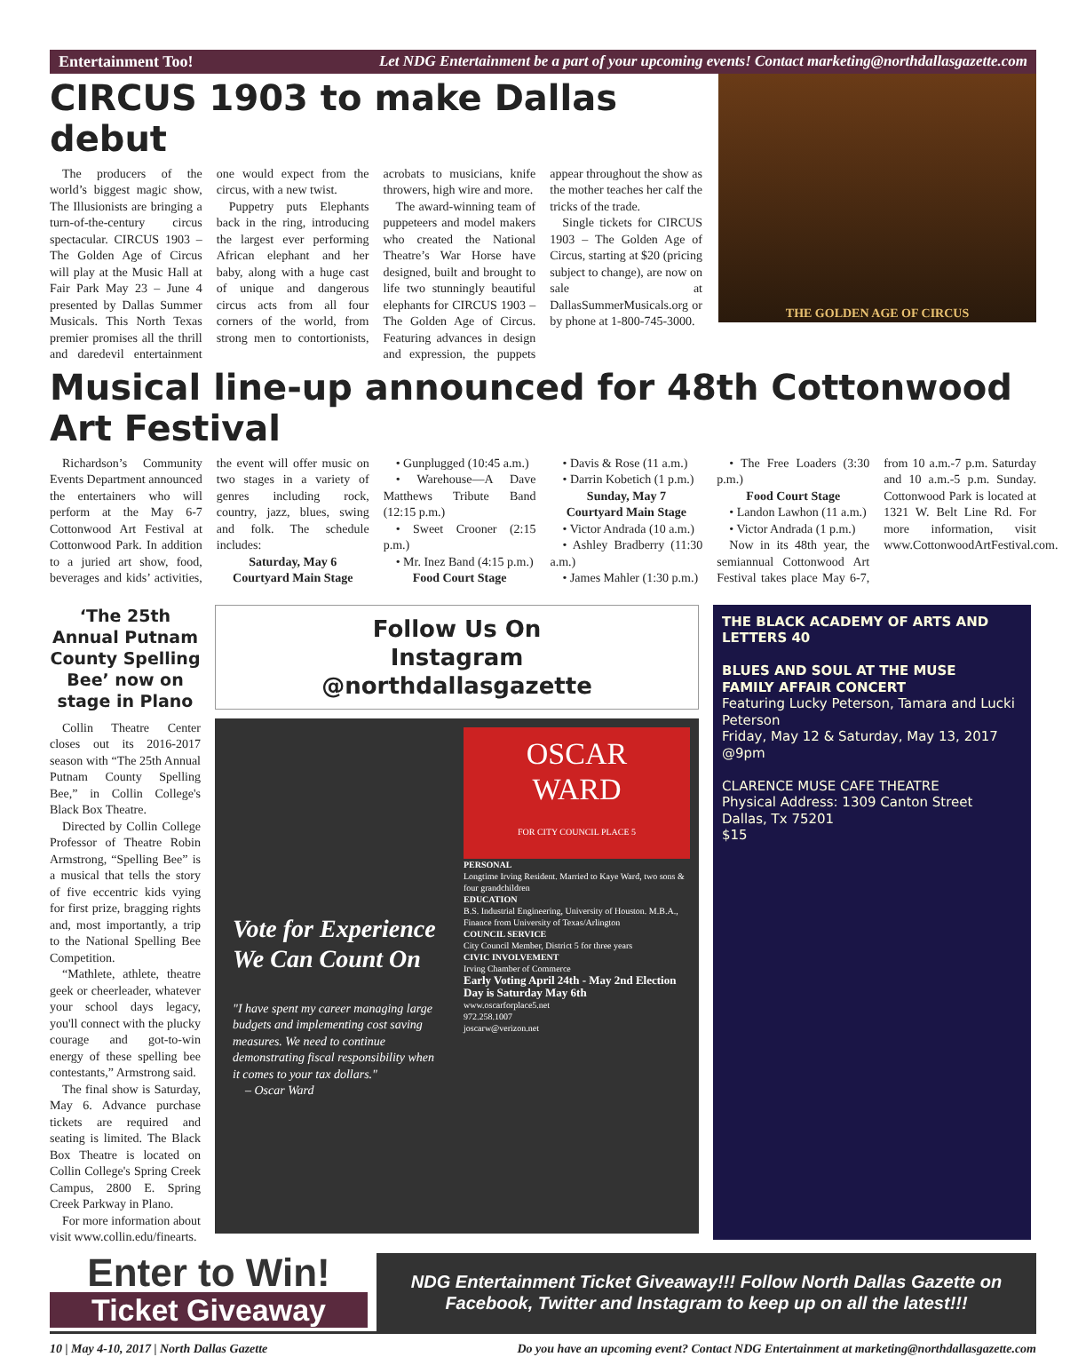Entertainment Too! Let NDG Entertainment be a part of your upcoming events! Contact marketing@northdallasgazette.com
CIRCUS 1903 to make Dallas debut
The producers of the world’s biggest magic show, The Illusionists are bringing a turn-of-the-century circus spectacular. CIRCUS 1903 – The Golden Age of Circus will play at the Music Hall at Fair Park May 23 – June 4 presented by Dallas Summer Musicals. This North Texas premier promises all the thrill and daredevil entertainment one would expect from the circus, with a new twist.
Puppetry puts Elephants back in the ring, introducing the largest ever performing African elephant and her baby, along with a huge cast of unique and dangerous circus acts from all four corners of the world, from strong men to contortionists, acrobats to musicians, knife throwers, high wire and more.
The award-winning team of puppeteers and model makers who created the National Theatre’s War Horse have designed, built and brought to life two stunningly beautiful elephants for CIRCUS 1903 –The Golden Age of Circus. Featuring advances in design and expression, the puppets appear throughout the show as the mother teaches her calf the tricks of the trade.
Single tickets for CIRCUS 1903 – The Golden Age of Circus, starting at $20 (pricing subject to change), are now on sale at DallasSummerMusicals.org or by phone at 1-800-745-3000.
THE GOLDEN AGE OF CIRCUS
Musical line-up announced for 48th Cottonwood Art Festival
Richardson’s Community Events Department announced the entertainers who will perform at the May 6-7 Cottonwood Art Festival at Cottonwood Park. In addition to a juried art show, food, beverages and kids’ activities, the event will offer music on two stages in a variety of genres including rock, country, jazz, blues, swing and folk. The schedule includes:
Saturday, May 6
Courtyard Main Stage
• Gunplugged (10:45 a.m.)
• Warehouse—A Dave Matthews Tribute Band (12:15 p.m.)
• Sweet Crooner (2:15 p.m.)
• Mr. Inez Band (4:15 p.m.)
Food Court Stage
• Davis & Rose (11 a.m.)
• Darrin Kobetich (1 p.m.)
Sunday, May 7
Courtyard Main Stage
• Victor Andrada (10 a.m.)
• Ashley Bradberry (11:30 a.m.)
• James Mahler (1:30 p.m.)
• The Free Loaders (3:30 p.m.)
Food Court Stage
• Landon Lawhon (11 a.m.)
• Victor Andrada (1 p.m.)
Now in its 48th year, the semiannual Cottonwood Art Festival takes place May 6-7, from 10 a.m.-7 p.m. Saturday and 10 a.m.-5 p.m. Sunday. Cottonwood Park is located at 1321 W. Belt Line Rd. For more information, visit www.CottonwoodArtFestival.com.
‘The 25th Annual Putnam County Spelling Bee’ now on stage in Plano
Collin Theatre Center closes out its 2016-2017 season with “The 25th Annual Putnam County Spelling Bee,” in Collin College's Black Box Theatre.
Directed by Collin College Professor of Theatre Robin Armstrong, “Spelling Bee” is a musical that tells the story of five eccentric kids vying for first prize, bragging rights and, most importantly, a trip to the National Spelling Bee Competition.
“Mathlete, athlete, theatre geek or cheerleader, whatever your school days legacy, you'll connect with the plucky courage and got-to-win energy of these spelling bee contestants,” Armstrong said.
The final show is Saturday, May 6. Advance purchase tickets are required and seating is limited. The Black Box Theatre is located on Collin College's Spring Creek Campus, 2800 E. Spring Creek Parkway in Plano.
For more information about visit www.collin.edu/finearts.
Follow Us On
Instagram
@northdallasgazette
Vote for Experience We Can Count On
"I have spent my career managing large budgets and implementing cost saving measures. We need to continue demonstrating fiscal responsibility when it comes to your tax dollars."
– Oscar Ward
OSCAR
WARD
FOR CITY COUNCIL PLACE 5
PERSONAL
Longtime Irving Resident. Married to Kaye Ward, two sons & four grandchildren
EDUCATION
B.S. Industrial Engineering, University of Houston. M.B.A., Finance from University of Texas/Arlington
COUNCIL SERVICE
City Council Member, District 5 for three years
CIVIC INVOLVEMENT
Irving Chamber of Commerce
Early Voting April 24th - May 2nd Election Day is Saturday May 6th
www.oscarforplace5.net
972.258.1007
joscarw@verizon.net
THE BLACK ACADEMY OF ARTS AND LETTERS 40
BLUES AND SOUL AT THE MUSE
FAMILY AFFAIR CONCERT
Featuring Lucky Peterson, Tamara and Lucki Peterson
Friday, May 12 & Saturday, May 13, 2017 @9pm
CLARENCE MUSE CAFE THEATRE
Physical Address: 1309 Canton Street
Dallas, Tx 75201
$15
Enter to Win!
Ticket Giveaway
NDG Entertainment Ticket Giveaway!!! Follow North Dallas Gazette on Facebook, Twitter and Instagram to keep up on all the latest!!!
10 | May 4-10, 2017 | North Dallas Gazette Do you have an upcoming event? Contact NDG Entertainment at marketing@northdallasgazette.com